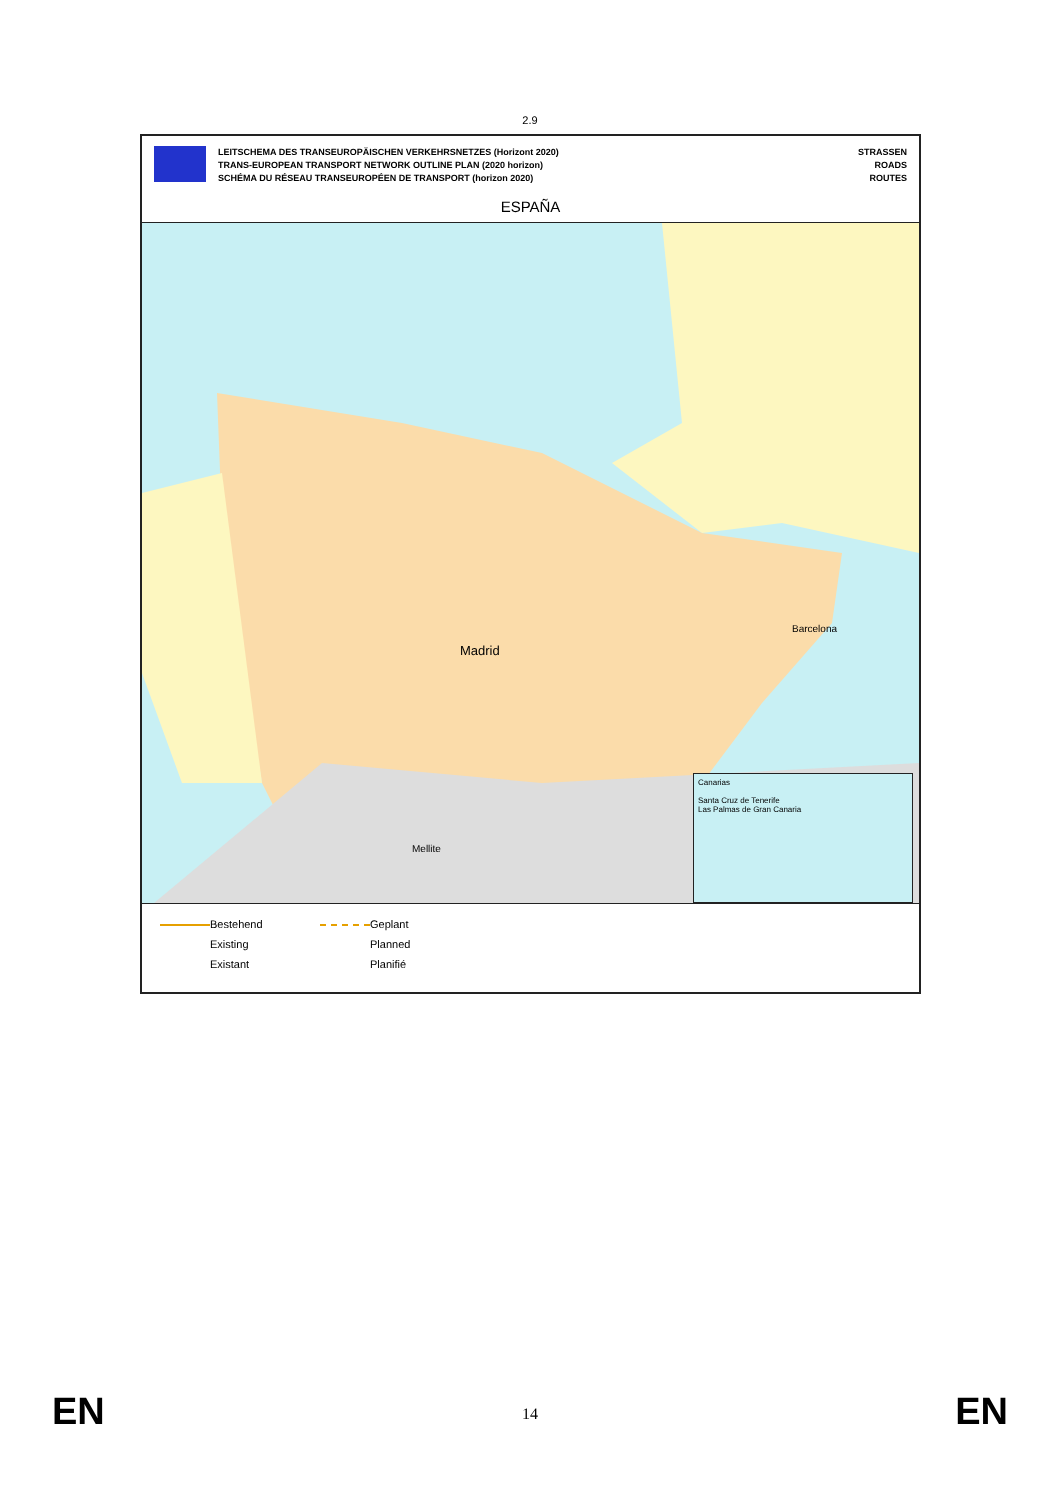2.9
LEITSCHEMA DES TRANSEUROPÄISCHEN VERKEHRSNETZES (Horizont 2020)
TRANS-EUROPEAN TRANSPORT NETWORK OUTLINE PLAN (2020 horizon)
SCHÉMA DU RÉSEAU TRANSEUROPÉEN DE TRANSPORT (horizon 2020)
STRASSEN
ROADS
ROUTES
ESPAÑA
Madrid
Barcelona
Mellite
Canarias
Santa Cruz de Tenerife
Las Palmas de Gran Canaria
Bestehend
Geplant
Existing
Planned
Existant
Planifié
EN
14 EN